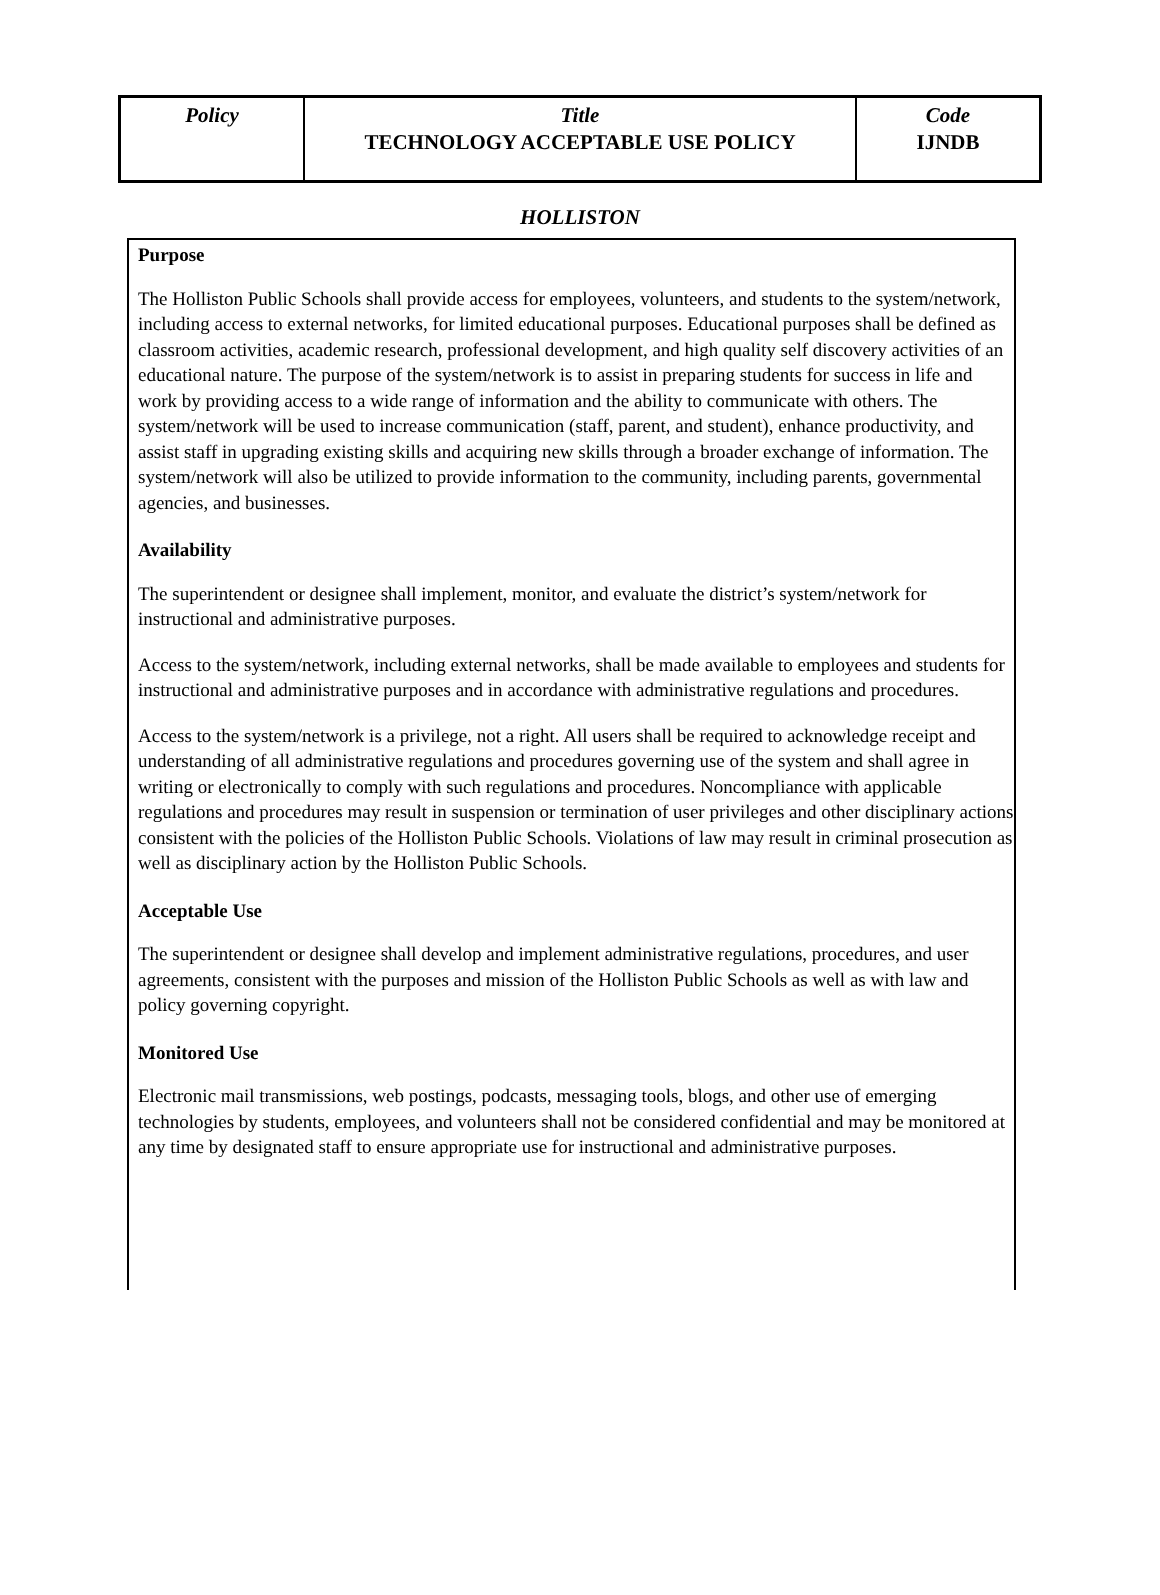| Policy | Title TECHNOLOGY ACCEPTABLE USE POLICY | Code IJNDB |
HOLLISTON
Purpose
The Holliston Public Schools shall provide access for employees, volunteers, and students to the system/network, including access to external networks, for limited educational purposes. Educational purposes shall be defined as classroom activities, academic research, professional development, and high quality self discovery activities of an educational nature. The purpose of the system/network is to assist in preparing students for success in life and work by providing access to a wide range of information and the ability to communicate with others. The system/network will be used to increase communication (staff, parent, and student), enhance productivity, and assist staff in upgrading existing skills and acquiring new skills through a broader exchange of information. The system/network will also be utilized to provide information to the community, including parents, governmental agencies, and businesses.
Availability
The superintendent or designee shall implement, monitor, and evaluate the district’s system/network for instructional and administrative purposes.
Access to the system/network, including external networks, shall be made available to employees and students for instructional and administrative purposes and in accordance with administrative regulations and procedures.
Access to the system/network is a privilege, not a right. All users shall be required to acknowledge receipt and understanding of all administrative regulations and procedures governing use of the system and shall agree in writing or electronically to comply with such regulations and procedures. Noncompliance with applicable regulations and procedures may result in suspension or termination of user privileges and other disciplinary actions consistent with the policies of the Holliston Public Schools. Violations of law may result in criminal prosecution as well as disciplinary action by the Holliston Public Schools.
Acceptable Use
The superintendent or designee shall develop and implement administrative regulations, procedures, and user agreements, consistent with the purposes and mission of the Holliston Public Schools as well as with law and policy governing copyright.
Monitored Use
Electronic mail transmissions, web postings, podcasts, messaging tools, blogs, and other use of emerging technologies by students, employees, and volunteers shall not be considered confidential and may be monitored at any time by designated staff to ensure appropriate use for instructional and administrative purposes.